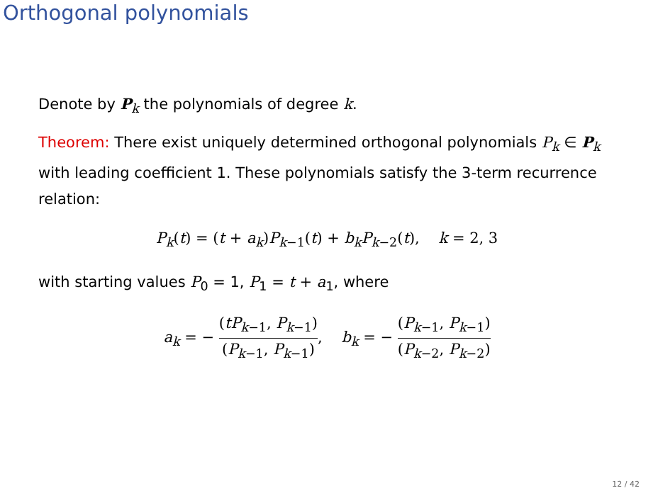Orthogonal polynomials
Denote by P<sub>k</sub> the polynomials of degree k.
Theorem: There exist uniquely determined orthogonal polynomials P<sub>k</sub> ∈ P<sub>k</sub> with leading coefficient 1. These polynomials satisfy the 3-term recurrence relation:
P<sub>k</sub>(t) = (t + a<sub>k</sub>)P<sub>k−1</sub>(t) + b<sub>k</sub>P<sub>k−2</sub>(t), k = 2, 3
with starting values P<sub>0</sub> = 1, P<sub>1</sub> = t + a<sub>1</sub>, where
a<sub>k</sub> = − (tP<sub>k−1</sub>, P<sub>k−1</sub>) (P<sub>k−1</sub>, P<sub>k−1</sub>), b<sub>k</sub> = − (P<sub>k−1</sub>, P<sub>k−1</sub>) (P<sub>k−2</sub>, P<sub>k−2</sub>)
12 / 42